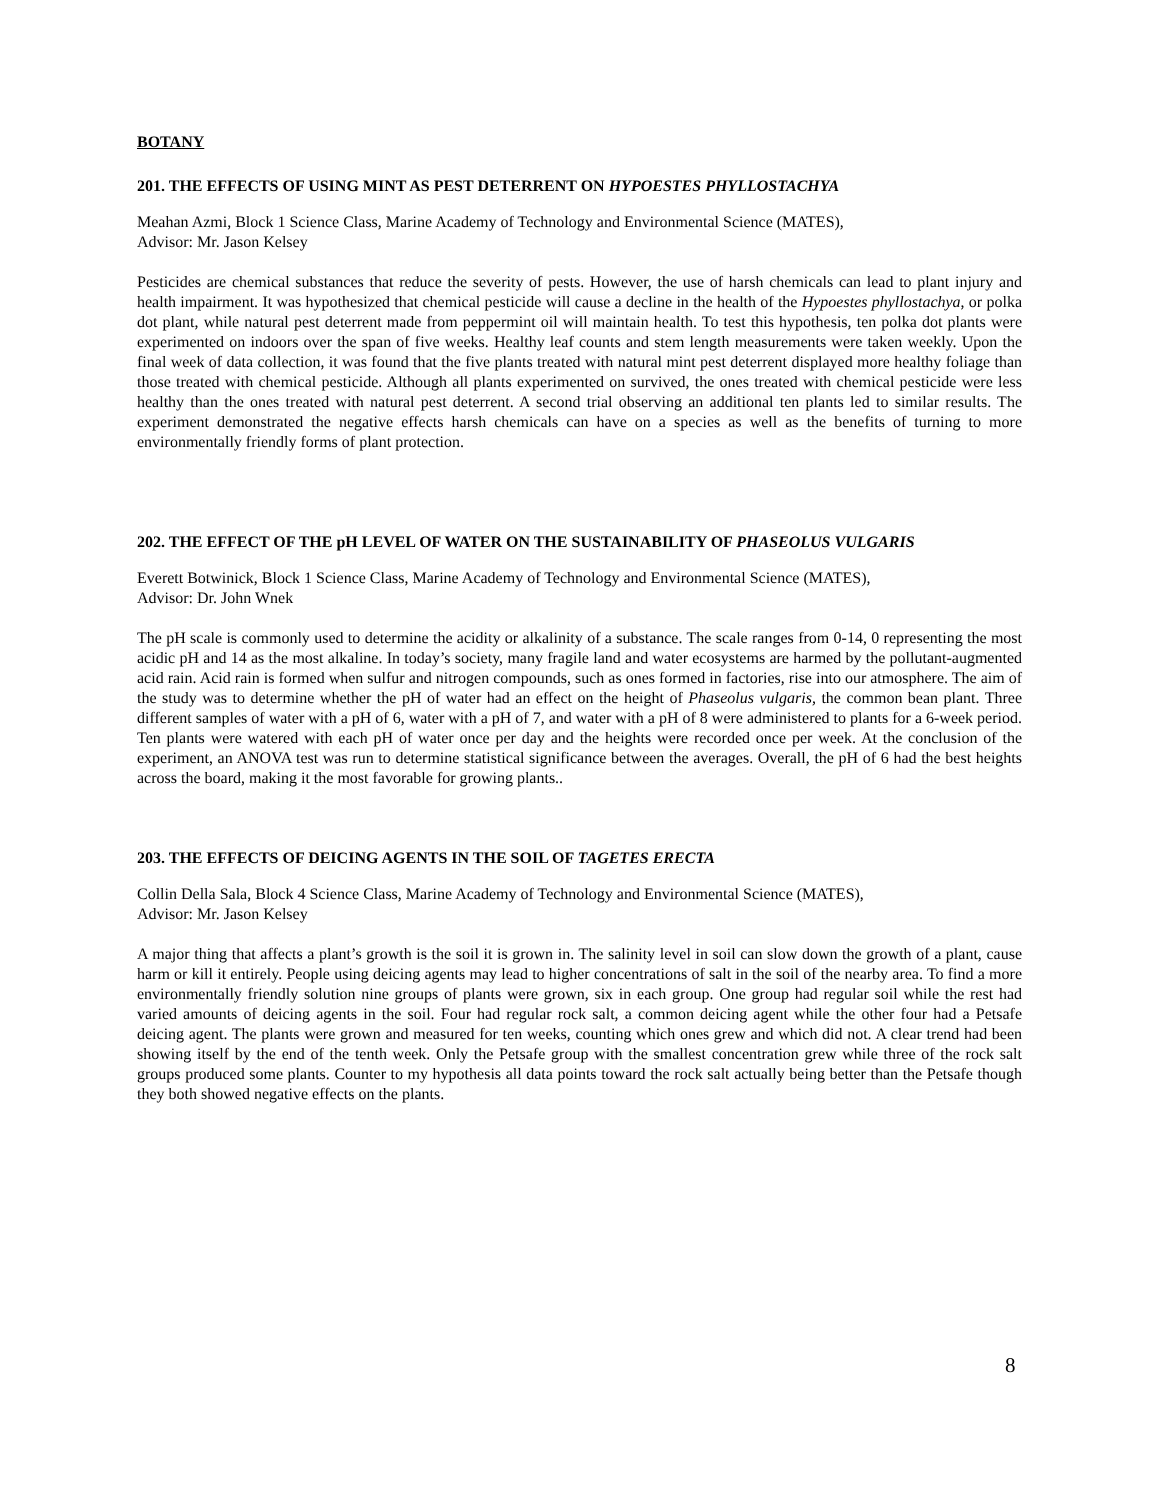BOTANY
201. THE EFFECTS OF USING MINT AS PEST DETERRENT ON HYPOESTES PHYLLOSTACHYA
Meahan Azmi, Block 1 Science Class, Marine Academy of Technology and Environmental Science (MATES),
Advisor: Mr. Jason Kelsey
Pesticides are chemical substances that reduce the severity of pests. However, the use of harsh chemicals can lead to plant injury and health impairment. It was hypothesized that chemical pesticide will cause a decline in the health of the Hypoestes phyllostachya, or polka dot plant, while natural pest deterrent made from peppermint oil will maintain health. To test this hypothesis, ten polka dot plants were experimented on indoors over the span of five weeks. Healthy leaf counts and stem length measurements were taken weekly. Upon the final week of data collection, it was found that the five plants treated with natural mint pest deterrent displayed more healthy foliage than those treated with chemical pesticide. Although all plants experimented on survived, the ones treated with chemical pesticide were less healthy than the ones treated with natural pest deterrent. A second trial observing an additional ten plants led to similar results. The experiment demonstrated the negative effects harsh chemicals can have on a species as well as the benefits of turning to more environmentally friendly forms of plant protection.
202. THE EFFECT OF THE pH LEVEL OF WATER ON THE SUSTAINABILITY OF PHASEOLUS VULGARIS
Everett Botwinick, Block 1 Science Class, Marine Academy of Technology and Environmental Science (MATES),
Advisor: Dr. John Wnek
The pH scale is commonly used to determine the acidity or alkalinity of a substance. The scale ranges from 0-14, 0 representing the most acidic pH and 14 as the most alkaline. In today’s society, many fragile land and water ecosystems are harmed by the pollutant-augmented acid rain. Acid rain is formed when sulfur and nitrogen compounds, such as ones formed in factories, rise into our atmosphere. The aim of the study was to determine whether the pH of water had an effect on the height of Phaseolus vulgaris, the common bean plant. Three different samples of water with a pH of 6, water with a pH of 7, and water with a pH of 8 were administered to plants for a 6-week period. Ten plants were watered with each pH of water once per day and the heights were recorded once per week. At the conclusion of the experiment, an ANOVA test was run to determine statistical significance between the averages. Overall, the pH of 6 had the best heights across the board, making it the most favorable for growing plants..
203. THE EFFECTS OF DEICING AGENTS IN THE SOIL OF TAGETES ERECTA
Collin Della Sala, Block 4 Science Class, Marine Academy of Technology and Environmental Science (MATES),
Advisor: Mr. Jason Kelsey
A major thing that affects a plant’s growth is the soil it is grown in. The salinity level in soil can slow down the growth of a plant, cause harm or kill it entirely. People using deicing agents may lead to higher concentrations of salt in the soil of the nearby area. To find a more environmentally friendly solution nine groups of plants were grown, six in each group. One group had regular soil while the rest had varied amounts of deicing agents in the soil. Four had regular rock salt, a common deicing agent while the other four had a Petsafe deicing agent. The plants were grown and measured for ten weeks, counting which ones grew and which did not. A clear trend had been showing itself by the end of the tenth week. Only the Petsafe group with the smallest concentration grew while three of the rock salt groups produced some plants. Counter to my hypothesis all data points toward the rock salt actually being better than the Petsafe though they both showed negative effects on the plants.
8